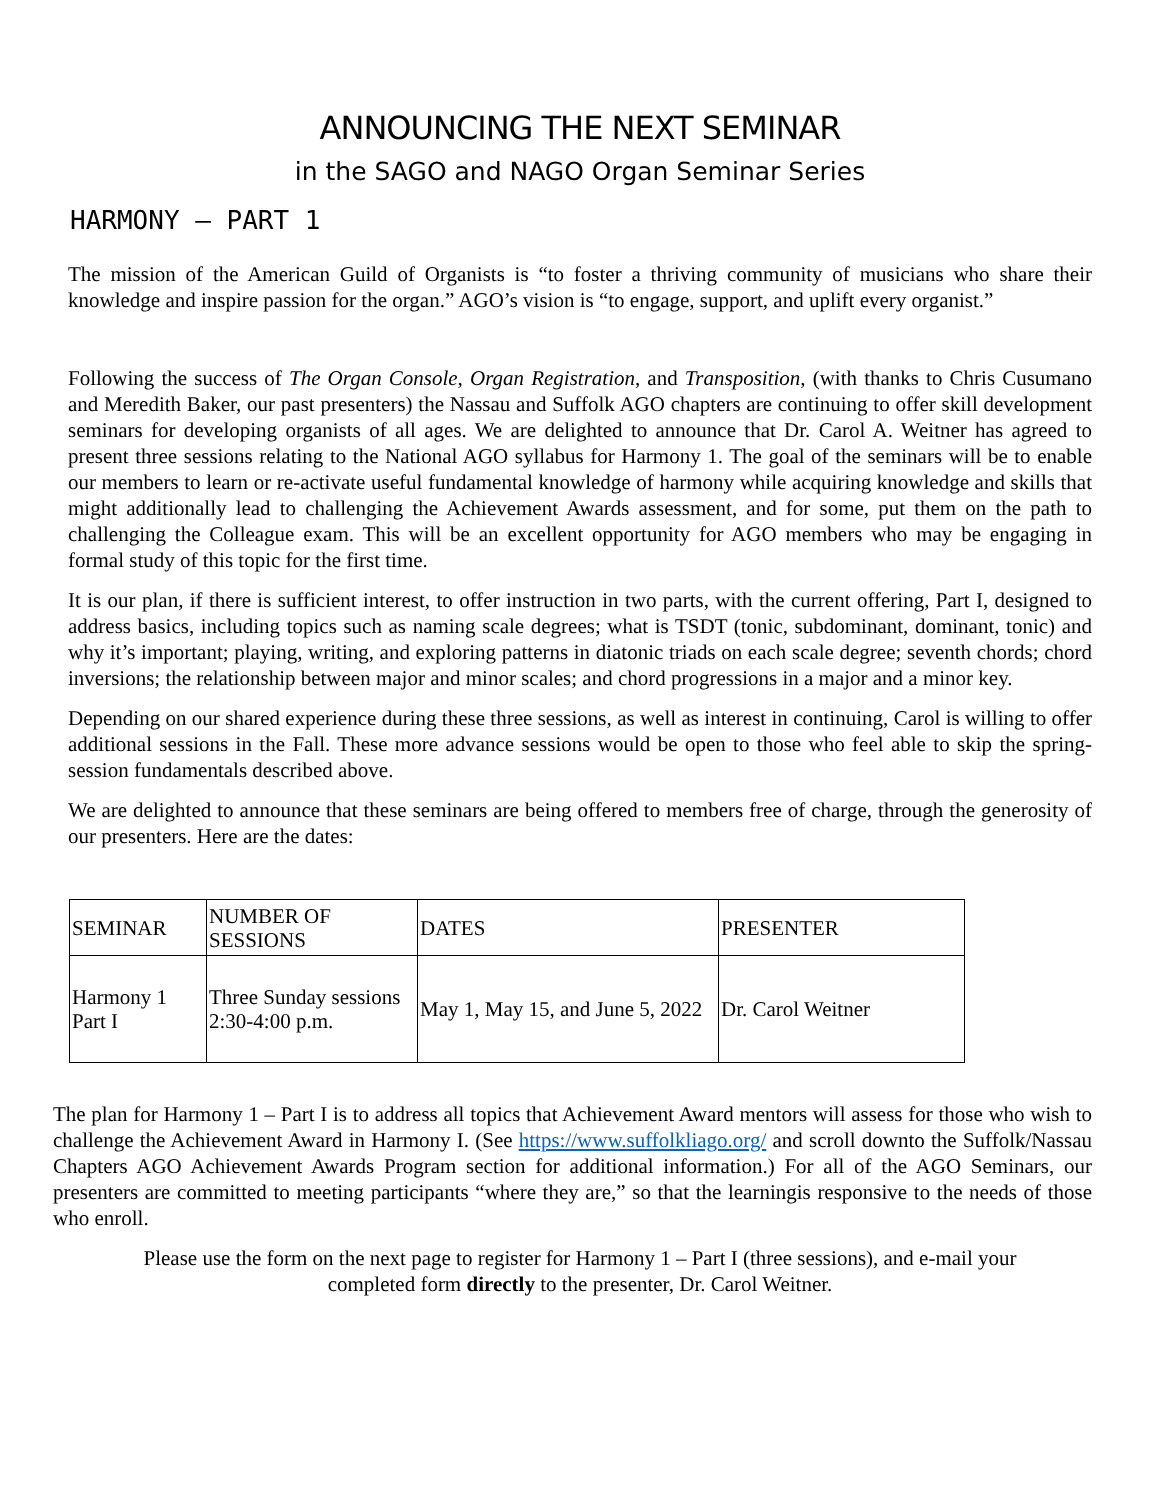ANNOUNCING THE NEXT SEMINAR
in the SAGO and NAGO Organ Seminar Series
HARMONY – PART 1
The mission of the American Guild of Organists is “to foster a thriving community of musicians who share their knowledge and inspire passion for the organ.” AGO’s vision is “to engage, support, and uplift every organist.”
Following the success of The Organ Console, Organ Registration, and Transposition, (with thanks to Chris Cusumano and Meredith Baker, our past presenters) the Nassau and Suffolk AGO chapters are continuing to offer skill development seminars for developing organists of all ages. We are delighted to announce that Dr. Carol A. Weitner has agreed to present three sessions relating to the National AGO syllabus for Harmony 1. The goal of the seminars will be to enable our members to learn or re-activate useful fundamental knowledge of harmony while acquiring knowledge and skills that might additionally lead to challenging the Achievement Awards assessment, and for some, put them on the path to challenging the Colleague exam. This will be an excellent opportunity for AGO members who may be engaging in formal study of this topic for the first time.
It is our plan, if there is sufficient interest, to offer instruction in two parts, with the current offering, Part I, designed to address basics, including topics such as naming scale degrees; what is TSDT (tonic, subdominant, dominant, tonic) and why it’s important; playing, writing, and exploring patterns in diatonic triads on each scale degree; seventh chords; chord inversions; the relationship between major and minor scales; and chord progressions in a major and a minor key.
Depending on our shared experience during these three sessions, as well as interest in continuing, Carol is willing to offer additional sessions in the Fall. These more advance sessions would be open to those who feel able to skip the spring-session fundamentals described above.
We are delighted to announce that these seminars are being offered to members free of charge, through the generosity of our presenters. Here are the dates:
| SEMINAR | NUMBER OF SESSIONS | DATES | PRESENTER |
| Harmony 1 Part I | Three Sunday sessions 2:30-4:00 p.m. | May 1, May 15, and June 5, 2022 | Dr. Carol Weitner |
The plan for Harmony 1 – Part I is to address all topics that Achievement Award mentors will assess for those who wish to challenge the Achievement Award in Harmony I. (See https://www.suffolkliago.org/ and scroll downto the Suffolk/Nassau Chapters AGO Achievement Awards Program section for additional information.) For all of the AGO Seminars, our presenters are committed to meeting participants “where they are,” so that the learningis responsive to the needs of those who enroll.
Please use the form on the next page to register for Harmony 1 – Part I (three sessions), and e-mail your completed form directly to the presenter, Dr. Carol Weitner.